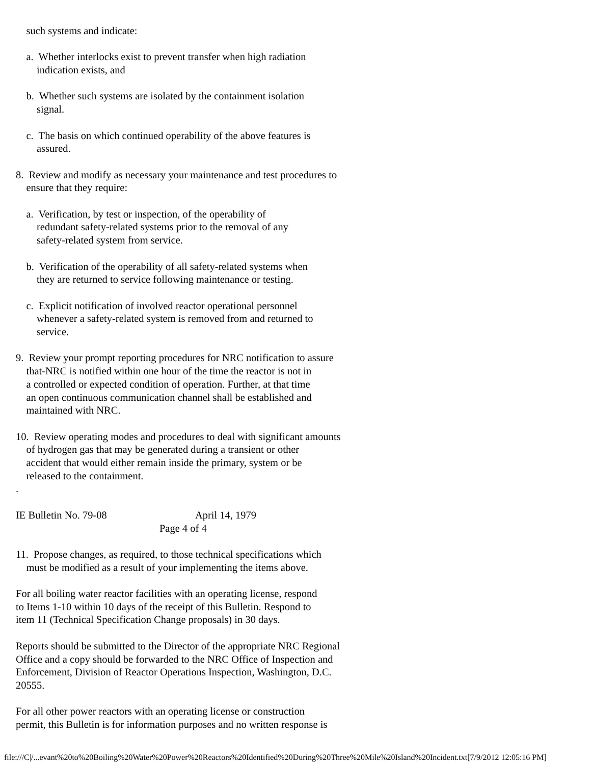such systems and indicate:
a. Whether interlocks exist to prevent transfer when high radiation indication exists, and
b. Whether such systems are isolated by the containment isolation signal.
c. The basis on which continued operability of the above features is assured.
8. Review and modify as necessary your maintenance and test procedures to ensure that they require:
a. Verification, by test or inspection, of the operability of redundant safety-related systems prior to the removal of any safety-related system from service.
b. Verification of the operability of all safety-related systems when they are returned to service following maintenance or testing.
c. Explicit notification of involved reactor operational personnel whenever a safety-related system is removed from and returned to service.
9. Review your prompt reporting procedures for NRC notification to assure that-NRC is notified within one hour of the time the reactor is not in a controlled or expected condition of operation. Further, at that time an open continuous communication channel shall be established and maintained with NRC.
10. Review operating modes and procedures to deal with significant amounts of hydrogen gas that may be generated during a transient or other accident that would either remain inside the primary, system or be released to the containment. .
IE Bulletin No. 79-08 April 14, 1979 Page 4 of 4
11. Propose changes, as required, to those technical specifications which must be modified as a result of your implementing the items above.
For all boiling water reactor facilities with an operating license, respond to Items 1-10 within 10 days of the receipt of this Bulletin. Respond to item 11 (Technical Specification Change proposals) in 30 days.
Reports should be submitted to the Director of the appropriate NRC Regional Office and a copy should be forwarded to the NRC Office of Inspection and Enforcement, Division of Reactor Operations Inspection, Washington, D.C. 20555.
For all other power reactors with an operating license or construction permit, this Bulletin is for information purposes and no written response is
file:///C|/...evant%20to%20Boiling%20Water%20Power%20Reactors%20Identified%20During%20Three%20Mile%20Island%20Incident.txt[7/9/2012 12:05:16 PM]